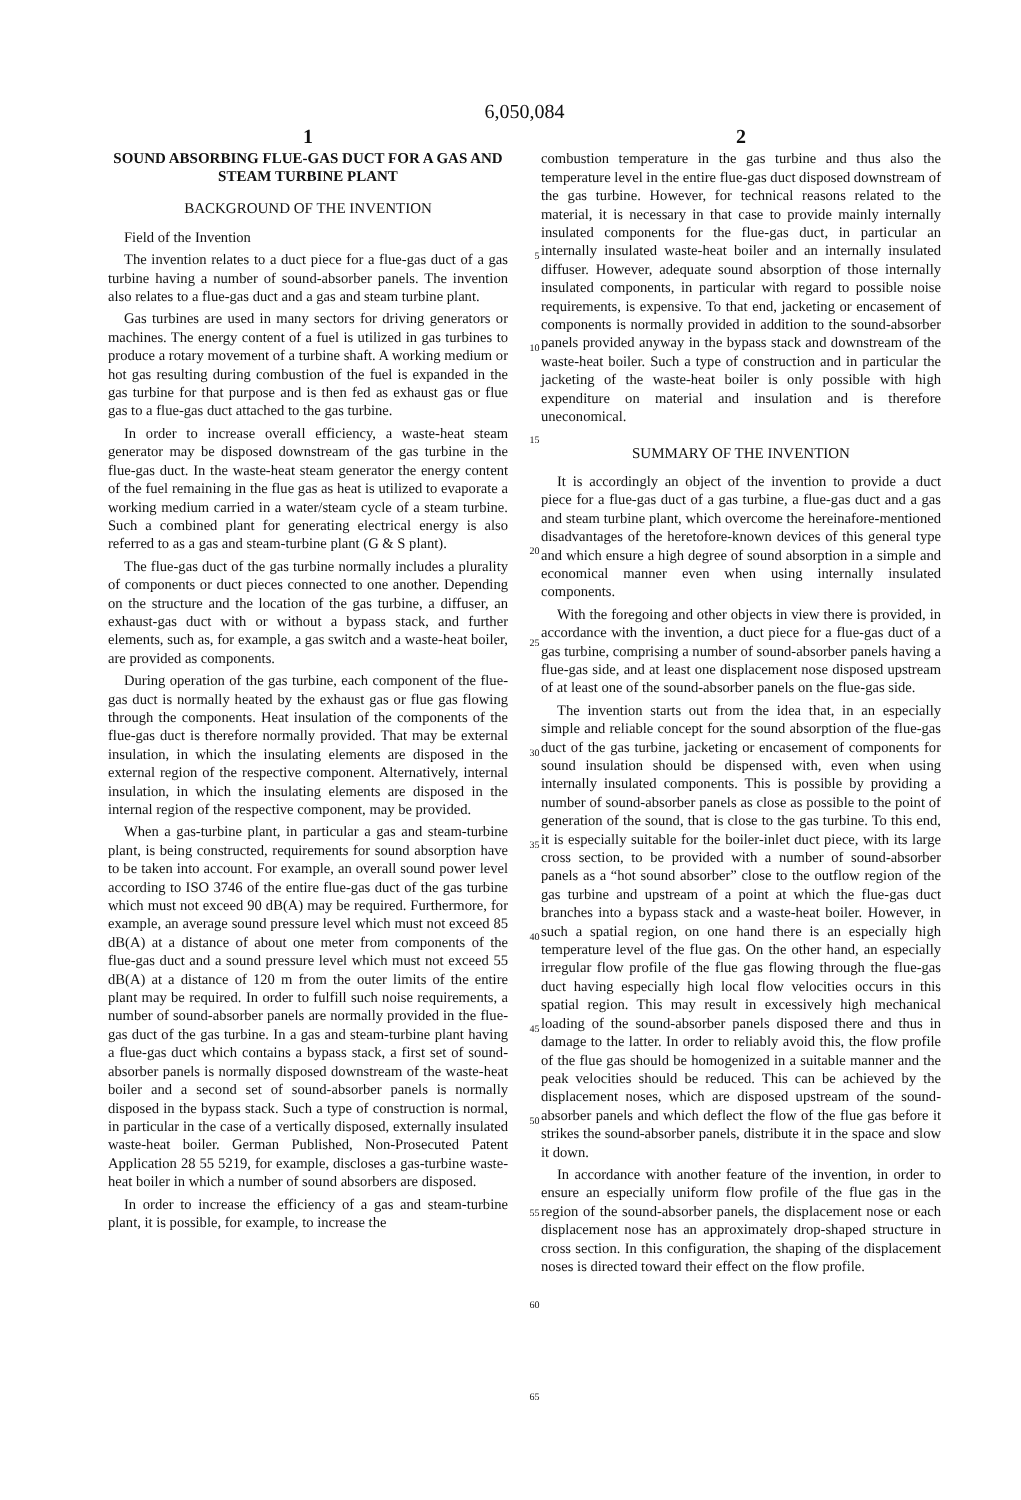6,050,084
1
SOUND ABSORBING FLUE-GAS DUCT FOR A GAS AND STEAM TURBINE PLANT
BACKGROUND OF THE INVENTION
Field of the Invention
The invention relates to a duct piece for a flue-gas duct of a gas turbine having a number of sound-absorber panels. The invention also relates to a flue-gas duct and a gas and steam turbine plant.
Gas turbines are used in many sectors for driving generators or machines. The energy content of a fuel is utilized in gas turbines to produce a rotary movement of a turbine shaft. A working medium or hot gas resulting during combustion of the fuel is expanded in the gas turbine for that purpose and is then fed as exhaust gas or flue gas to a flue-gas duct attached to the gas turbine.
In order to increase overall efficiency, a waste-heat steam generator may be disposed downstream of the gas turbine in the flue-gas duct. In the waste-heat steam generator the energy content of the fuel remaining in the flue gas as heat is utilized to evaporate a working medium carried in a water/steam cycle of a steam turbine. Such a combined plant for generating electrical energy is also referred to as a gas and steam-turbine plant (G & S plant).
The flue-gas duct of the gas turbine normally includes a plurality of components or duct pieces connected to one another. Depending on the structure and the location of the gas turbine, a diffuser, an exhaust-gas duct with or without a bypass stack, and further elements, such as, for example, a gas switch and a waste-heat boiler, are provided as components.
During operation of the gas turbine, each component of the flue-gas duct is normally heated by the exhaust gas or flue gas flowing through the components. Heat insulation of the components of the flue-gas duct is therefore normally provided. That may be external insulation, in which the insulating elements are disposed in the external region of the respective component. Alternatively, internal insulation, in which the insulating elements are disposed in the internal region of the respective component, may be provided.
When a gas-turbine plant, in particular a gas and steam-turbine plant, is being constructed, requirements for sound absorption have to be taken into account. For example, an overall sound power level according to ISO 3746 of the entire flue-gas duct of the gas turbine which must not exceed 90 dB(A) may be required. Furthermore, for example, an average sound pressure level which must not exceed 85 dB(A) at a distance of about one meter from components of the flue-gas duct and a sound pressure level which must not exceed 55 dB(A) at a distance of 120 m from the outer limits of the entire plant may be required. In order to fulfill such noise requirements, a number of sound-absorber panels are normally provided in the flue-gas duct of the gas turbine. In a gas and steam-turbine plant having a flue-gas duct which contains a bypass stack, a first set of sound-absorber panels is normally disposed downstream of the waste-heat boiler and a second set of sound-absorber panels is normally disposed in the bypass stack. Such a type of construction is normal, in particular in the case of a vertically disposed, externally insulated waste-heat boiler. German Published, Non-Prosecuted Patent Application 28 55 5219, for example, discloses a gas-turbine waste-heat boiler in which a number of sound absorbers are disposed.
In order to increase the efficiency of a gas and steam-turbine plant, it is possible, for example, to increase the
5
10
15
20
25
30
35
40
45
50
55
60
65
2
combustion temperature in the gas turbine and thus also the temperature level in the entire flue-gas duct disposed downstream of the gas turbine. However, for technical reasons related to the material, it is necessary in that case to provide mainly internally insulated components for the flue-gas duct, in particular an internally insulated waste-heat boiler and an internally insulated diffuser. However, adequate sound absorption of those internally insulated components, in particular with regard to possible noise requirements, is expensive. To that end, jacketing or encasement of components is normally provided in addition to the sound-absorber panels provided anyway in the bypass stack and downstream of the waste-heat boiler. Such a type of construction and in particular the jacketing of the waste-heat boiler is only possible with high expenditure on material and insulation and is therefore uneconomical.
SUMMARY OF THE INVENTION
It is accordingly an object of the invention to provide a duct piece for a flue-gas duct of a gas turbine, a flue-gas duct and a gas and steam turbine plant, which overcome the hereinafore-mentioned disadvantages of the heretofore-known devices of this general type and which ensure a high degree of sound absorption in a simple and economical manner even when using internally insulated components.
With the foregoing and other objects in view there is provided, in accordance with the invention, a duct piece for a flue-gas duct of a gas turbine, comprising a number of sound-absorber panels having a flue-gas side, and at least one displacement nose disposed upstream of at least one of the sound-absorber panels on the flue-gas side.
The invention starts out from the idea that, in an especially simple and reliable concept for the sound absorption of the flue-gas duct of the gas turbine, jacketing or encasement of components for sound insulation should be dispensed with, even when using internally insulated components. This is possible by providing a number of sound-absorber panels as close as possible to the point of generation of the sound, that is close to the gas turbine. To this end, it is especially suitable for the boiler-inlet duct piece, with its large cross section, to be provided with a number of sound-absorber panels as a “hot sound absorber” close to the outflow region of the gas turbine and upstream of a point at which the flue-gas duct branches into a bypass stack and a waste-heat boiler. However, in such a spatial region, on one hand there is an especially high temperature level of the flue gas. On the other hand, an especially irregular flow profile of the flue gas flowing through the flue-gas duct having especially high local flow velocities occurs in this spatial region. This may result in excessively high mechanical loading of the sound-absorber panels disposed there and thus in damage to the latter. In order to reliably avoid this, the flow profile of the flue gas should be homogenized in a suitable manner and the peak velocities should be reduced. This can be achieved by the displacement noses, which are disposed upstream of the sound-absorber panels and which deflect the flow of the flue gas before it strikes the sound-absorber panels, distribute it in the space and slow it down.
In accordance with another feature of the invention, in order to ensure an especially uniform flow profile of the flue gas in the region of the sound-absorber panels, the displacement nose or each displacement nose has an approximately drop-shaped structure in cross section. In this configuration, the shaping of the displacement noses is directed toward their effect on the flow profile.